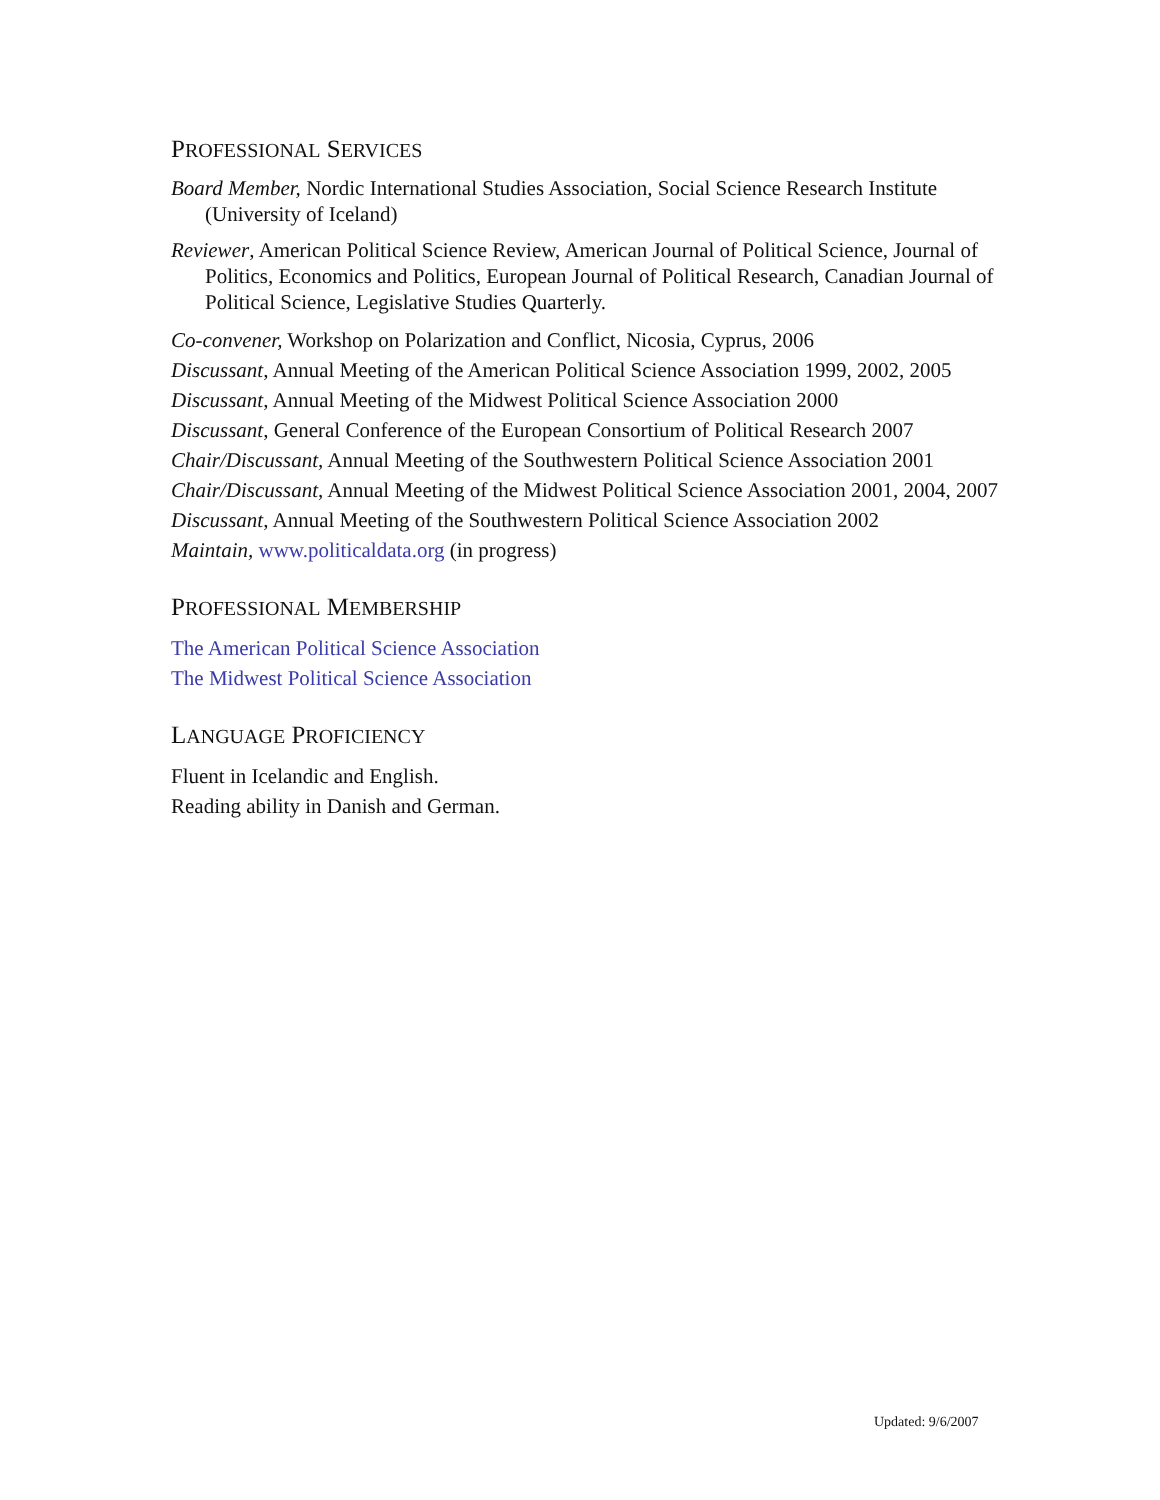PROFESSIONAL SERVICES
Board Member, Nordic International Studies Association, Social Science Research Institute (University of Iceland)
Reviewer, American Political Science Review, American Journal of Political Science, Journal of Politics, Economics and Politics, European Journal of Political Research, Canadian Journal of Political Science, Legislative Studies Quarterly.
Co-convener, Workshop on Polarization and Conflict, Nicosia, Cyprus, 2006
Discussant, Annual Meeting of the American Political Science Association 1999, 2002, 2005
Discussant, Annual Meeting of the Midwest Political Science Association 2000
Discussant, General Conference of the European Consortium of Political Research 2007
Chair/Discussant, Annual Meeting of the Southwestern Political Science Association 2001
Chair/Discussant, Annual Meeting of the Midwest Political Science Association 2001, 2004, 2007
Discussant, Annual Meeting of the Southwestern Political Science Association 2002
Maintain, www.politicaldata.org (in progress)
PROFESSIONAL MEMBERSHIP
The American Political Science Association
The Midwest Political Science Association
LANGUAGE PROFICIENCY
Fluent in Icelandic and English.
Reading ability in Danish and German.
Updated: 9/6/2007